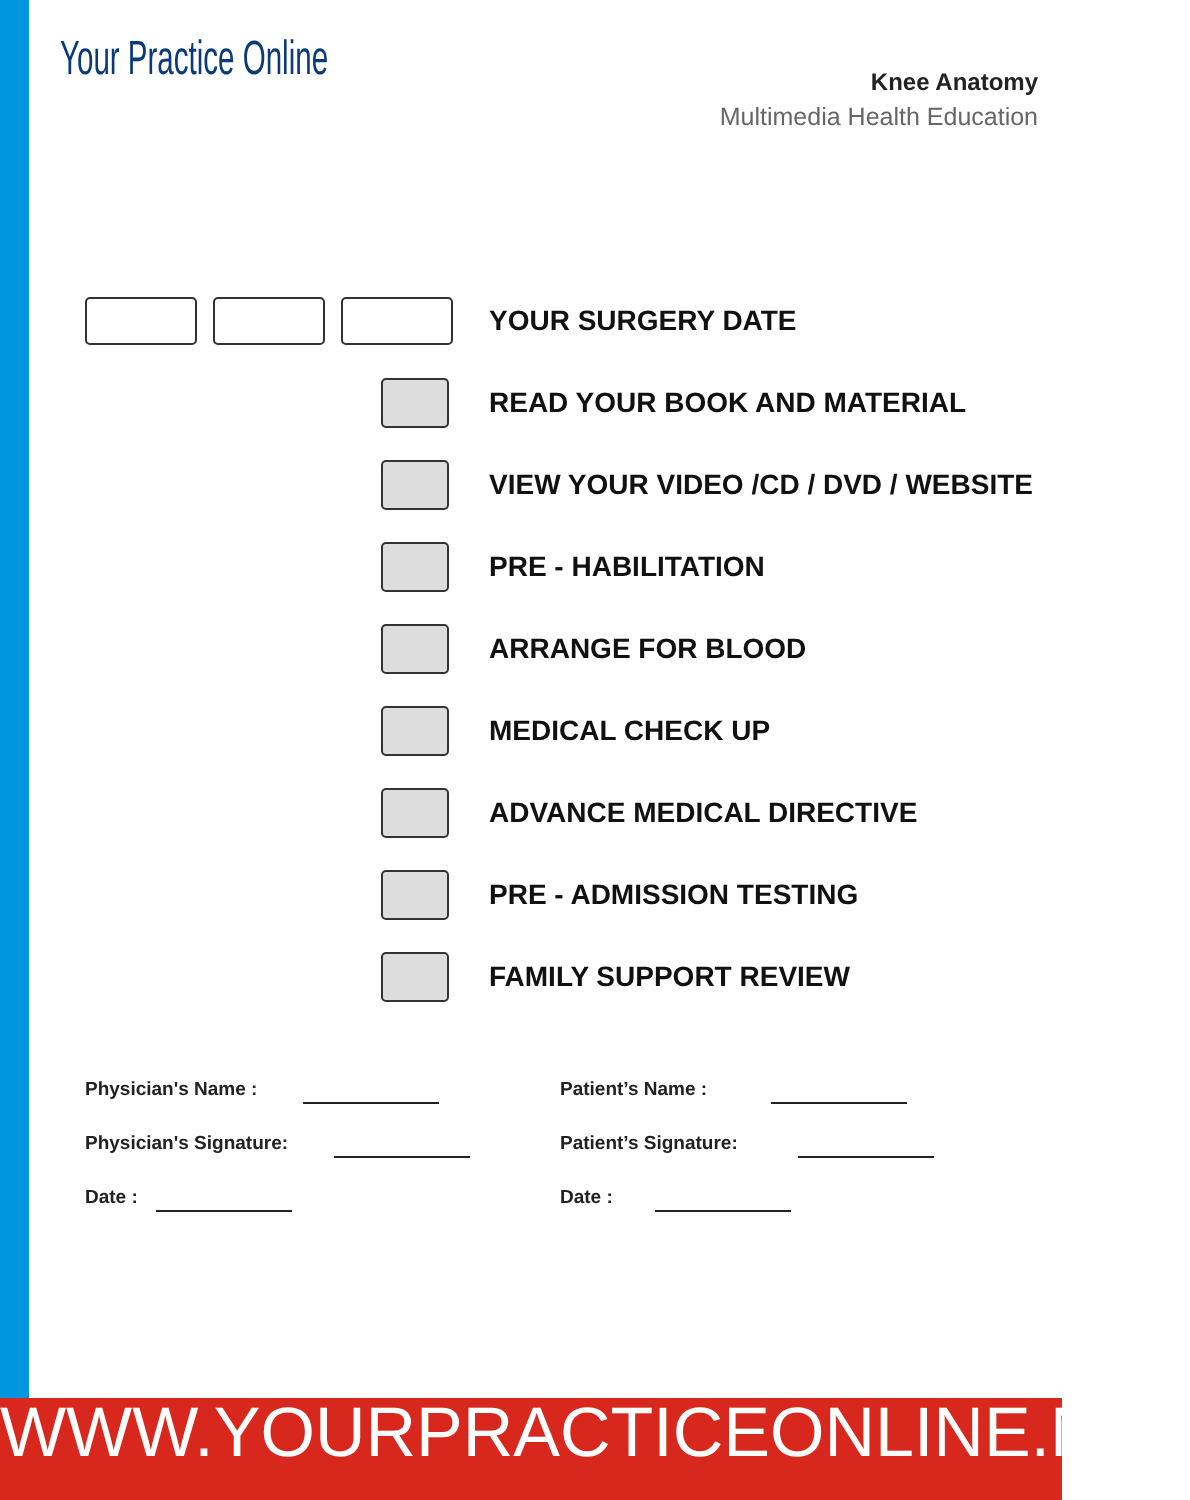Your Practice Online
Knee Anatomy
Multimedia Health Education
YOUR SURGERY DATE
READ YOUR BOOK AND MATERIAL
VIEW YOUR VIDEO /CD / DVD / WEBSITE
PRE - HABILITATION
ARRANGE FOR BLOOD
MEDICAL CHECK UP
ADVANCE MEDICAL DIRECTIVE
PRE - ADMISSION TESTING
FAMILY SUPPORT REVIEW
Physician's Name :
Physician's Signature:
Date :
Patient’s Name :
Patient’s Signature:
Date :
WWW.YOURPRACTICEONLINE.NET